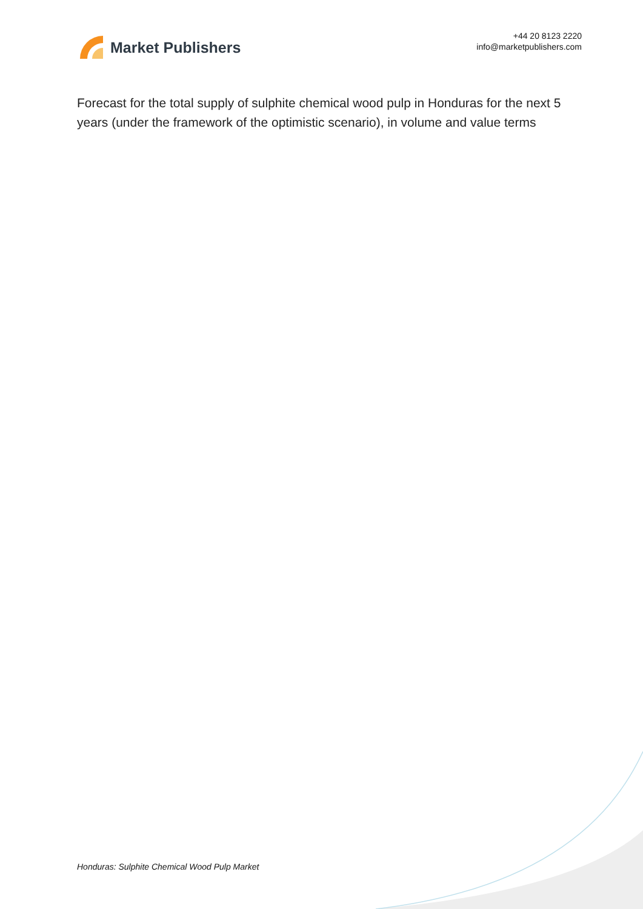Market Publishers
+44 20 8123 2220
info@marketpublishers.com
Forecast for the total supply of sulphite chemical wood pulp in Honduras for the next 5 years (under the framework of the optimistic scenario), in volume and value terms
Honduras: Sulphite Chemical Wood Pulp Market